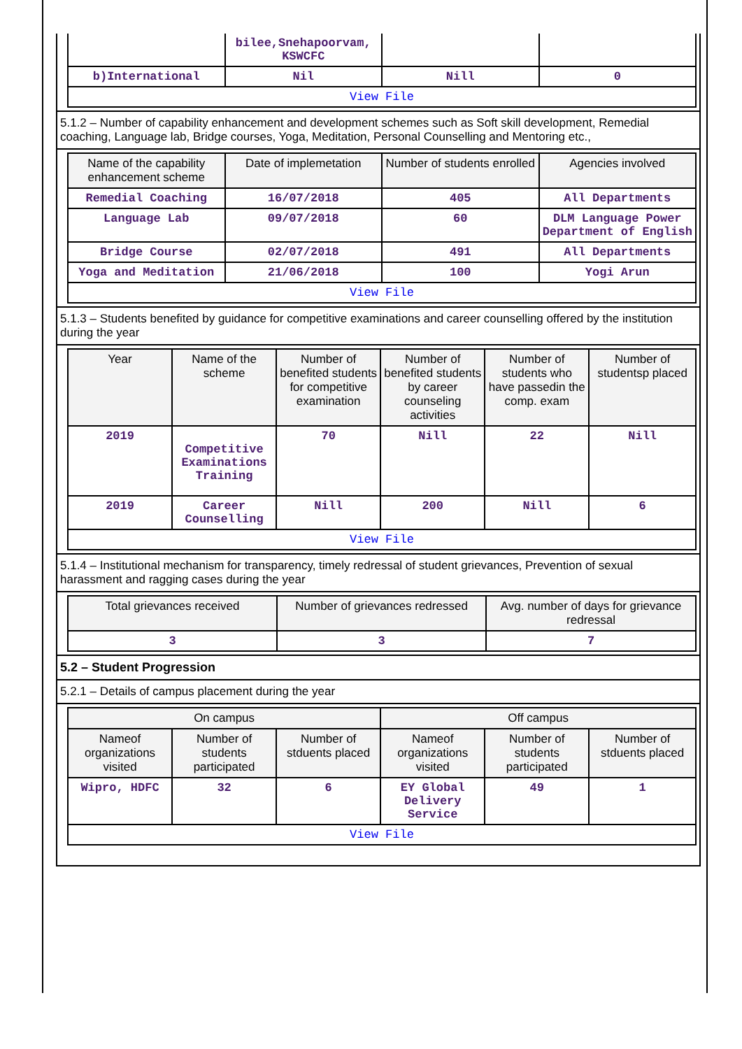| | bilee,Snehapoorvam, KSWCFC | | |
| b)International | Nil | Nill | 0 |
| View File | | | |
5.1.2 – Number of capability enhancement and development schemes such as Soft skill development, Remedial coaching, Language lab, Bridge courses, Yoga, Meditation, Personal Counselling and Mentoring etc.,
| Name of the capability enhancement scheme | Date of implemetation | Number of students enrolled | Agencies involved |
| --- | --- | --- | --- |
| Remedial Coaching | 16/07/2018 | 405 | All Departments |
| Language Lab | 09/07/2018 | 60 | DLM Language Power Department of English |
| Bridge Course | 02/07/2018 | 491 | All Departments |
| Yoga and Meditation | 21/06/2018 | 100 | Yogi Arun |
| View File | | | |
5.1.3 – Students benefited by guidance for competitive examinations and career counselling offered by the institution during the year
| Year | Name of the scheme | Number of benefited students for competitive examination | Number of benefited students by career counseling activities | Number of students who have passedin the comp. exam | Number of studentsp placed |
| --- | --- | --- | --- | --- | --- |
| 2019 | Competitive Examinations Training | 70 | Nill | 22 | Nill |
| 2019 | Career Counselling | Nill | 200 | Nill | 6 |
| View File | | | | | |
5.1.4 – Institutional mechanism for transparency, timely redressal of student grievances, Prevention of sexual harassment and ragging cases during the year
| Total grievances received | Number of grievances redressed | Avg. number of days for grievance redressal |
| --- | --- | --- |
| 3 | 3 | 7 |
5.2 – Student Progression
5.2.1 – Details of campus placement during the year
| On campus | | | Off campus | | |
| --- | --- | --- | --- | --- | --- |
| Nameof organizations visited | Number of students participated | Number of stduents placed | Nameof organizations visited | Number of students participated | Number of stduents placed |
| Wipro, HDFC | 32 | 6 | EY Global Delivery Service | 49 | 1 |
| View File | | | | | |